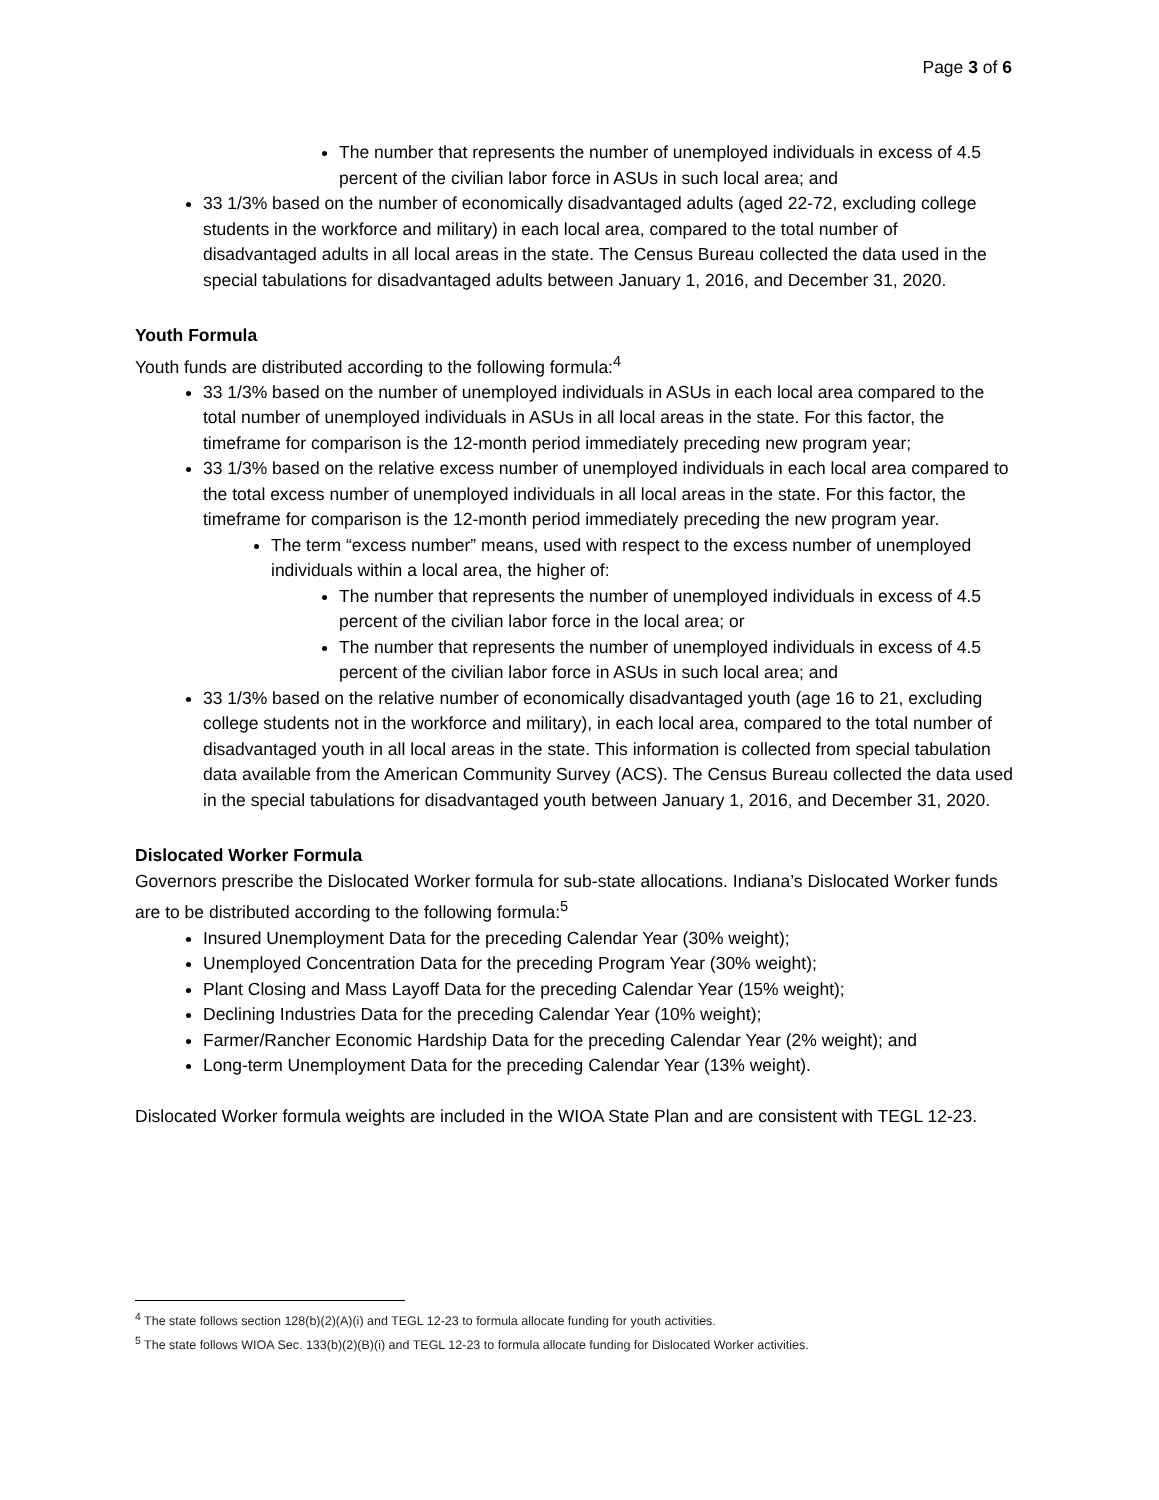Page 3 of 6
The number that represents the number of unemployed individuals in excess of 4.5 percent of the civilian labor force in ASUs in such local area; and
33 1/3% based on the number of economically disadvantaged adults (aged 22-72, excluding college students in the workforce and military) in each local area, compared to the total number of disadvantaged adults in all local areas in the state. The Census Bureau collected the data used in the special tabulations for disadvantaged adults between January 1, 2016, and December 31, 2020.
Youth Formula
Youth funds are distributed according to the following formula:<sup>4</sup>
33 1/3% based on the number of unemployed individuals in ASUs in each local area compared to the total number of unemployed individuals in ASUs in all local areas in the state. For this factor, the timeframe for comparison is the 12-month period immediately preceding new program year;
33 1/3% based on the relative excess number of unemployed individuals in each local area compared to the total excess number of unemployed individuals in all local areas in the state. For this factor, the timeframe for comparison is the 12-month period immediately preceding the new program year.
The term “excess number” means, used with respect to the excess number of unemployed individuals within a local area, the higher of:
The number that represents the number of unemployed individuals in excess of 4.5 percent of the civilian labor force in the local area; or
The number that represents the number of unemployed individuals in excess of 4.5 percent of the civilian labor force in ASUs in such local area; and
33 1/3% based on the relative number of economically disadvantaged youth (age 16 to 21, excluding college students not in the workforce and military), in each local area, compared to the total number of disadvantaged youth in all local areas in the state. This information is collected from special tabulation data available from the American Community Survey (ACS). The Census Bureau collected the data used in the special tabulations for disadvantaged youth between January 1, 2016, and December 31, 2020.
Dislocated Worker Formula
Governors prescribe the Dislocated Worker formula for sub-state allocations. Indiana’s Dislocated Worker funds are to be distributed according to the following formula:<sup>5</sup>
Insured Unemployment Data for the preceding Calendar Year (30% weight);
Unemployed Concentration Data for the preceding Program Year (30% weight);
Plant Closing and Mass Layoff Data for the preceding Calendar Year (15% weight);
Declining Industries Data for the preceding Calendar Year (10% weight);
Farmer/Rancher Economic Hardship Data for the preceding Calendar Year (2% weight); and
Long-term Unemployment Data for the preceding Calendar Year (13% weight).
Dislocated Worker formula weights are included in the WIOA State Plan and are consistent with TEGL 12-23.
<sup>4</sup> The state follows section 128(b)(2)(A)(i) and TEGL 12-23 to formula allocate funding for youth activities.
<sup>5</sup> The state follows WIOA Sec. 133(b)(2)(B)(i) and TEGL 12-23 to formula allocate funding for Dislocated Worker activities.